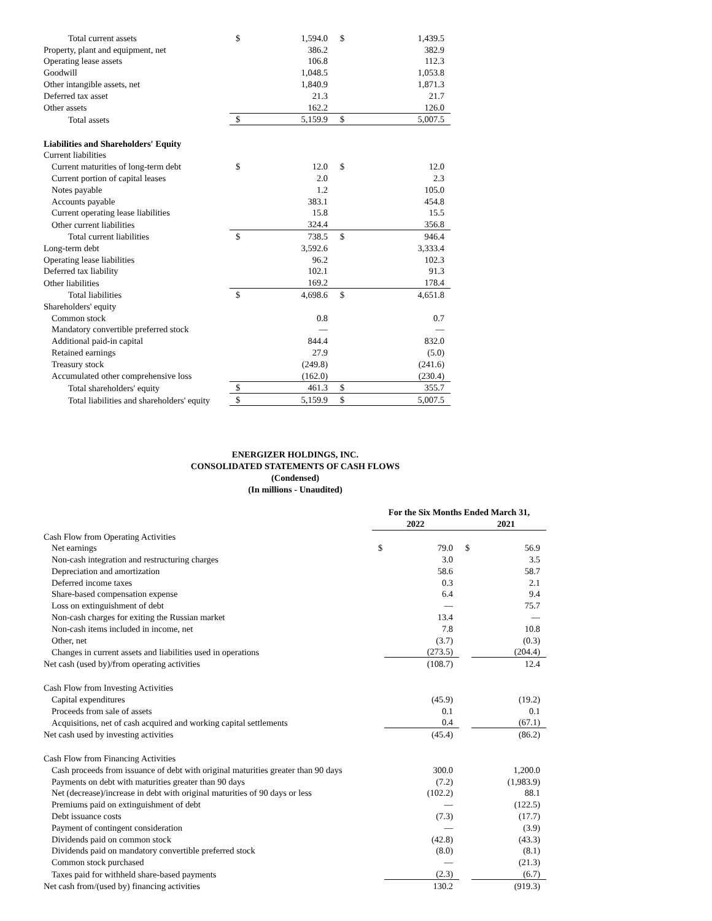| Total current assets | $ | 1,594.0 | $ | 1,439.5 |
| Property, plant and equipment, net | | 386.2 | | 382.9 |
| Operating lease assets | | 106.8 | | 112.3 |
| Goodwill | | 1,048.5 | | 1,053.8 |
| Other intangible assets, net | | 1,840.9 | | 1,871.3 |
| Deferred tax asset | | 21.3 | | 21.7 |
| Other assets | | 162.2 | | 126.0 |
| Total assets | $ | 5,159.9 | $ | 5,007.5 |
| Liabilities and Shareholders' Equity | | | | |
| Current liabilities | | | | |
| Current maturities of long-term debt | $ | 12.0 | $ | 12.0 |
| Current portion of capital leases | | 2.0 | | 2.3 |
| Notes payable | | 1.2 | | 105.0 |
| Accounts payable | | 383.1 | | 454.8 |
| Current operating lease liabilities | | 15.8 | | 15.5 |
| Other current liabilities | | 324.4 | | 356.8 |
| Total current liabilities | $ | 738.5 | $ | 946.4 |
| Long-term debt | | 3,592.6 | | 3,333.4 |
| Operating lease liabilities | | 96.2 | | 102.3 |
| Deferred tax liability | | 102.1 | | 91.3 |
| Other liabilities | | 169.2 | | 178.4 |
| Total liabilities | $ | 4,698.6 | $ | 4,651.8 |
| Shareholders' equity | | | | |
| Common stock | | 0.8 | | 0.7 |
| Mandatory convertible preferred stock | | — | | — |
| Additional paid-in capital | | 844.4 | | 832.0 |
| Retained earnings | | 27.9 | | (5.0) |
| Treasury stock | | (249.8) | | (241.6) |
| Accumulated other comprehensive loss | | (162.0) | | (230.4) |
| Total shareholders' equity | $ | 461.3 | $ | 355.7 |
| Total liabilities and shareholders' equity | $ | 5,159.9 | $ | 5,007.5 |
ENERGIZER HOLDINGS, INC.
CONSOLIDATED STATEMENTS OF CASH FLOWS
(Condensed)
(In millions - Unaudited)
| | For the Six Months Ended March 31, | | | |
| | 2022 | | 2021 | |
| Cash Flow from Operating Activities | | | | |
| Net earnings | $ | 79.0 | $ | 56.9 |
| Non-cash integration and restructuring charges | | 3.0 | | 3.5 |
| Depreciation and amortization | | 58.6 | | 58.7 |
| Deferred income taxes | | 0.3 | | 2.1 |
| Share-based compensation expense | | 6.4 | | 9.4 |
| Loss on extinguishment of debt | | — | | 75.7 |
| Non-cash charges for exiting the Russian market | | 13.4 | | — |
| Non-cash items included in income, net | | 7.8 | | 10.8 |
| Other, net | | (3.7) | | (0.3) |
| Changes in current assets and liabilities used in operations | | (273.5) | | (204.4) |
| Net cash (used by)/from operating activities | | (108.7) | | 12.4 |
| Cash Flow from Investing Activities | | | | |
| Capital expenditures | | (45.9) | | (19.2) |
| Proceeds from sale of assets | | 0.1 | | 0.1 |
| Acquisitions, net of cash acquired and working capital settlements | | 0.4 | | (67.1) |
| Net cash used by investing activities | | (45.4) | | (86.2) |
| Cash Flow from Financing Activities | | | | |
| Cash proceeds from issuance of debt with original maturities greater than 90 days | | 300.0 | | 1,200.0 |
| Payments on debt with maturities greater than 90 days | | (7.2) | | (1,983.9) |
| Net (decrease)/increase in debt with original maturities of 90 days or less | | (102.2) | | 88.1 |
| Premiums paid on extinguishment of debt | | — | | (122.5) |
| Debt issuance costs | | (7.3) | | (17.7) |
| Payment of contingent consideration | | — | | (3.9) |
| Dividends paid on common stock | | (42.8) | | (43.3) |
| Dividends paid on mandatory convertible preferred stock | | (8.0) | | (8.1) |
| Common stock purchased | | — | | (21.3) |
| Taxes paid for withheld share-based payments | | (2.3) | | (6.7) |
| Net cash from/(used by) financing activities | | 130.2 | | (919.3) |